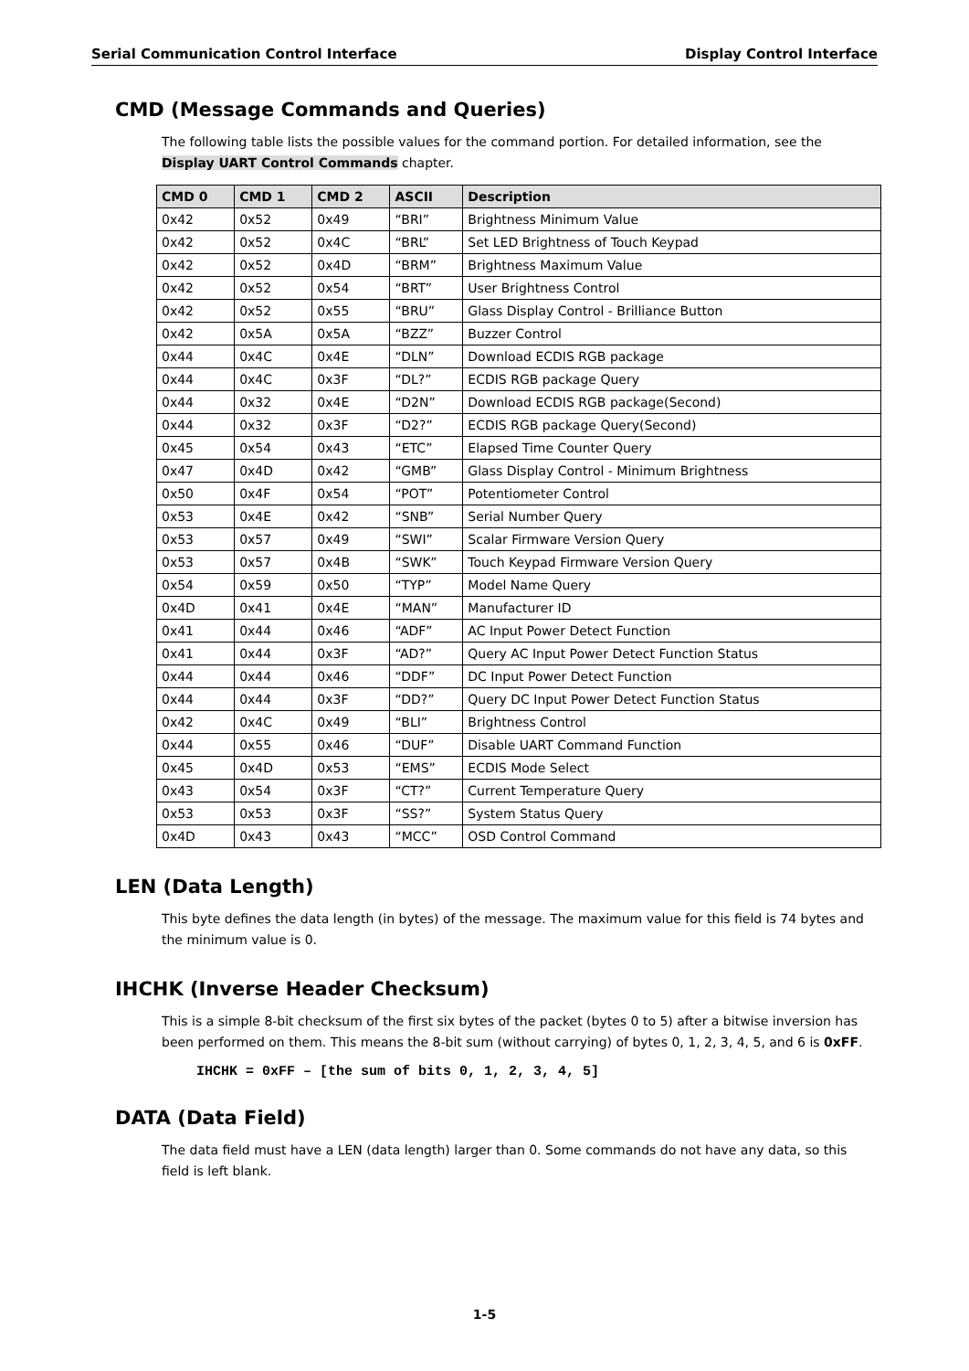Serial Communication Control Interface Display Control Interface
CMD (Message Commands and Queries)
The following table lists the possible values for the command portion. For detailed information, see the Display UART Control Commands chapter.
| CMD 0 | CMD 1 | CMD 2 | ASCII | Description |
| --- | --- | --- | --- | --- |
| 0x42 | 0x52 | 0x49 | “BRI” | Brightness Minimum Value |
| 0x42 | 0x52 | 0x4C | “BRL” | Set LED Brightness of Touch Keypad |
| 0x42 | 0x52 | 0x4D | “BRM” | Brightness Maximum Value |
| 0x42 | 0x52 | 0x54 | “BRT” | User Brightness Control |
| 0x42 | 0x52 | 0x55 | “BRU” | Glass Display Control - Brilliance Button |
| 0x42 | 0x5A | 0x5A | “BZZ” | Buzzer Control |
| 0x44 | 0x4C | 0x4E | “DLN” | Download ECDIS RGB package |
| 0x44 | 0x4C | 0x3F | “DL?” | ECDIS RGB package Query |
| 0x44 | 0x32 | 0x4E | “D2N” | Download ECDIS RGB package(Second) |
| 0x44 | 0x32 | 0x3F | “D2?” | ECDIS RGB package Query(Second) |
| 0x45 | 0x54 | 0x43 | “ETC” | Elapsed Time Counter Query |
| 0x47 | 0x4D | 0x42 | “GMB” | Glass Display Control - Minimum Brightness |
| 0x50 | 0x4F | 0x54 | “POT” | Potentiometer Control |
| 0x53 | 0x4E | 0x42 | “SNB” | Serial Number Query |
| 0x53 | 0x57 | 0x49 | “SWI” | Scalar Firmware Version Query |
| 0x53 | 0x57 | 0x4B | “SWK” | Touch Keypad Firmware Version Query |
| 0x54 | 0x59 | 0x50 | “TYP” | Model Name Query |
| 0x4D | 0x41 | 0x4E | “MAN” | Manufacturer ID |
| 0x41 | 0x44 | 0x46 | “ADF” | AC Input Power Detect Function |
| 0x41 | 0x44 | 0x3F | “AD?” | Query AC Input Power Detect Function Status |
| 0x44 | 0x44 | 0x46 | “DDF” | DC Input Power Detect Function |
| 0x44 | 0x44 | 0x3F | “DD?” | Query DC Input Power Detect Function Status |
| 0x42 | 0x4C | 0x49 | “BLI” | Brightness Control |
| 0x44 | 0x55 | 0x46 | “DUF” | Disable UART Command Function |
| 0x45 | 0x4D | 0x53 | “EMS” | ECDIS Mode Select |
| 0x43 | 0x54 | 0x3F | “CT?” | Current Temperature Query |
| 0x53 | 0x53 | 0x3F | “SS?” | System Status Query |
| 0x4D | 0x43 | 0x43 | “MCC” | OSD Control Command |
LEN (Data Length)
This byte defines the data length (in bytes) of the message. The maximum value for this field is 74 bytes and the minimum value is 0.
IHCHK (Inverse Header Checksum)
This is a simple 8-bit checksum of the first six bytes of the packet (bytes 0 to 5) after a bitwise inversion has been performed on them. This means the 8-bit sum (without carrying) of bytes 0, 1, 2, 3, 4, 5, and 6 is 0xFF.
IHCHK = 0xFF – [the sum of bits 0, 1, 2, 3, 4, 5]
DATA (Data Field)
The data field must have a LEN (data length) larger than 0. Some commands do not have any data, so this field is left blank.
1-5